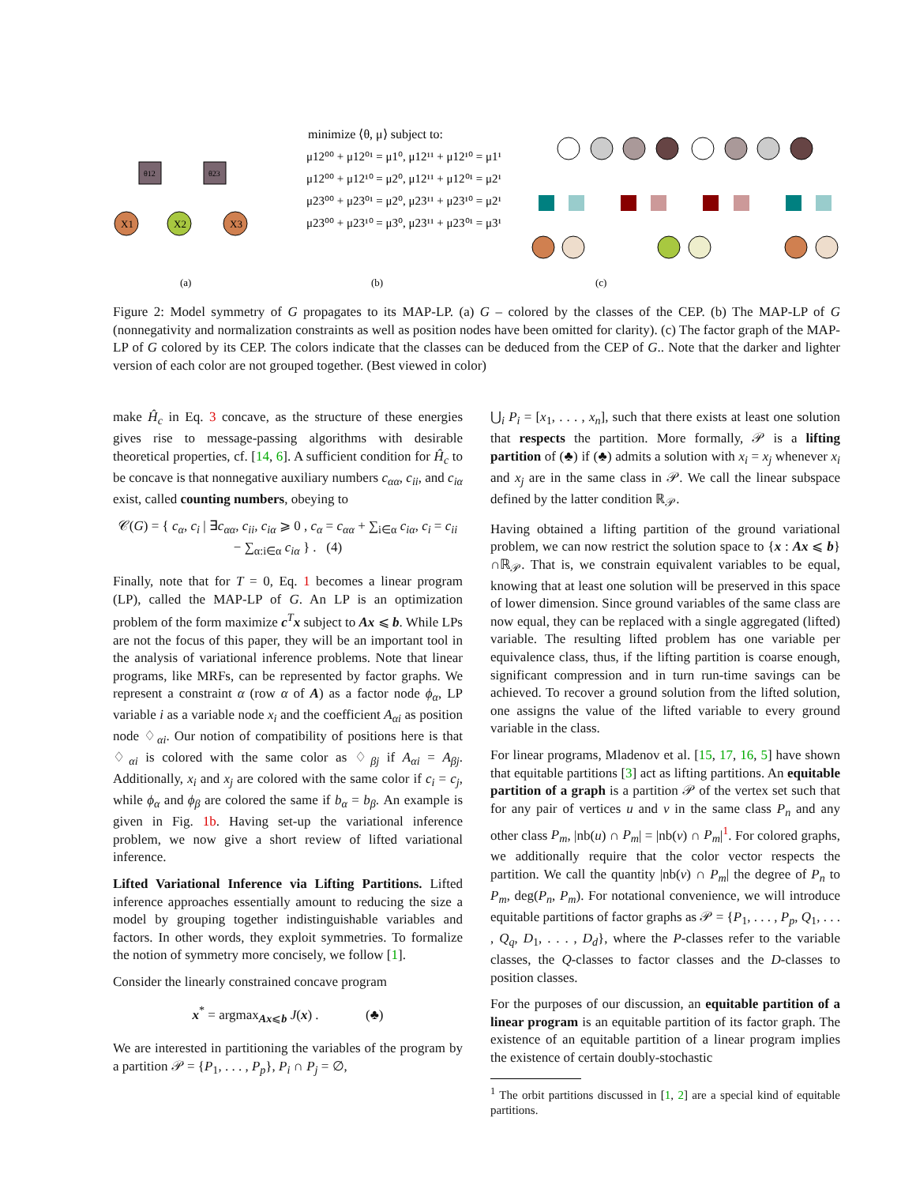θ12
θ23
X1
X2
X3
minimize ⟨θ, μ⟩ subject to:
μ12⁰⁰ + μ12⁰¹ = μ1⁰, μ12¹¹ + μ12¹⁰ = μ1¹
μ12⁰⁰ + μ12¹⁰ = μ2⁰, μ12¹¹ + μ12⁰¹ = μ2¹
μ23⁰⁰ + μ23⁰¹ = μ2⁰, μ23¹¹ + μ23¹⁰ = μ2¹
μ23⁰⁰ + μ23¹⁰ = μ3⁰, μ23¹¹ + μ23⁰¹ = μ3¹
(a)
(b)
(c)
Figure 2: Model symmetry of G propagates to its MAP-LP. (a) G – colored by the classes of the CEP. (b) The MAP-LP of G (nonnegativity and normalization constraints as well as position nodes have been omitted for clarity). (c) The factor graph of the MAP-LP of G colored by its CEP. The colors indicate that the classes can be deduced from the CEP of G.. Note that the darker and lighter version of each color are not grouped together. (Best viewed in color)
make Ĥ<sub>c</sub> in Eq. 3 concave, as the structure of these energies gives rise to message-passing algorithms with desirable theoretical properties, cf. [14, 6]. A sufficient condition for Ĥ<sub>c</sub> to be concave is that nonnegative auxiliary numbers c<sub>αα</sub>, c<sub>ii</sub>, and c<sub>iα</sub> exist, called counting numbers, obeying to
𝒞(G) = { c<sub>α</sub>, c<sub>i</sub> | ∃c<sub>αα</sub>, c<sub>ii</sub>, c<sub>iα</sub> ⩾ 0 , c<sub>α</sub> = c<sub>αα</sub> + ∑<sub>i∈α</sub> c<sub>iα</sub>, c<sub>i</sub> = c<sub>ii</sub> − ∑<sub>α:i∈α</sub> c<sub>iα</sub> } . (4)
Finally, note that for T = 0, Eq. 1 becomes a linear program (LP), called the MAP-LP of G. An LP is an optimization problem of the form maximize c<sup>T</sup>x subject to Ax ⩽ b. While LPs are not the focus of this paper, they will be an important tool in the analysis of variational inference problems. Note that linear programs, like MRFs, can be represented by factor graphs. We represent a constraint α (row α of A) as a factor node ϕ<sub>α</sub>, LP variable i as a variable node x<sub>i</sub> and the coefficient A<sub>αi</sub> as position node ♢<sub>αi</sub>. Our notion of compatibility of positions here is that ♢<sub>αi</sub> is colored with the same color as ♢<sub>βj</sub> if A<sub>αi</sub> = A<sub>βj</sub>. Additionally, x<sub>i</sub> and x<sub>j</sub> are colored with the same color if c<sub>i</sub> = c<sub>j</sub>, while ϕ<sub>α</sub> and ϕ<sub>β</sub> are colored the same if b<sub>α</sub> = b<sub>β</sub>. An example is given in Fig. 1b. Having set-up the variational inference problem, we now give a short review of lifted variational inference.
Lifted Variational Inference via Lifting Partitions. Lifted inference approaches essentially amount to reducing the size a model by grouping together indistinguishable variables and factors. In other words, they exploit symmetries. To formalize the notion of symmetry more concisely, we follow [1].
Consider the linearly constrained concave program
x<sup>*</sup> = argmax<sub>Ax⩽b</sub> J(x) . (♣)
We are interested in partitioning the variables of the program by a partition 𝒫 = {P<sub>1</sub>, . . . , P<sub>p</sub>}, P<sub>i</sub> ∩ P<sub>j</sub> = ∅,
⋃<sub>i</sub> P<sub>i</sub> = [x<sub>1</sub>, . . . , x<sub>n</sub>], such that there exists at least one solution that respects the partition. More formally, 𝒫 is a lifting partition of (♣) if (♣) admits a solution with x<sub>i</sub> = x<sub>j</sub> whenever x<sub>i</sub> and x<sub>j</sub> are in the same class in 𝒫. We call the linear subspace defined by the latter condition ℝ<sub>𝒫</sub>.
Having obtained a lifting partition of the ground variational problem, we can now restrict the solution space to {x : Ax ⩽ b}∩ℝ<sub>𝒫</sub>. That is, we constrain equivalent variables to be equal, knowing that at least one solution will be preserved in this space of lower dimension. Since ground variables of the same class are now equal, they can be replaced with a single aggregated (lifted) variable. The resulting lifted problem has one variable per equivalence class, thus, if the lifting partition is coarse enough, significant compression and in turn run-time savings can be achieved. To recover a ground solution from the lifted solution, one assigns the value of the lifted variable to every ground variable in the class.
For linear programs, Mladenov et al. [15, 17, 16, 5] have shown that equitable partitions [3] act as lifting partitions. An equitable partition of a graph is a partition 𝒫 of the vertex set such that for any pair of vertices u and v in the same class P<sub>n</sub> and any other class P<sub>m</sub>, |nb(u) ∩ P<sub>m</sub>| = |nb(v) ∩ P<sub>m</sub>|<sup>1</sup>. For colored graphs, we additionally require that the color vector respects the partition. We call the quantity |nb(v) ∩ P<sub>m</sub>| the degree of P<sub>n</sub> to P<sub>m</sub>, deg(P<sub>n</sub>, P<sub>m</sub>). For notational convenience, we will introduce equitable partitions of factor graphs as 𝒫 = {P<sub>1</sub>, . . . , P<sub>p</sub>, Q<sub>1</sub>, . . . , Q<sub>q</sub>, D<sub>1</sub>, . . . , D<sub>d</sub>}, where the P-classes refer to the variable classes, the Q-classes to factor classes and the D-classes to position classes.
For the purposes of our discussion, an equitable partition of a linear program is an equitable partition of its factor graph. The existence of an equitable partition of a linear program implies the existence of certain doubly-stochastic
<sup>1</sup> The orbit partitions discussed in [1, 2] are a special kind of equitable partitions.